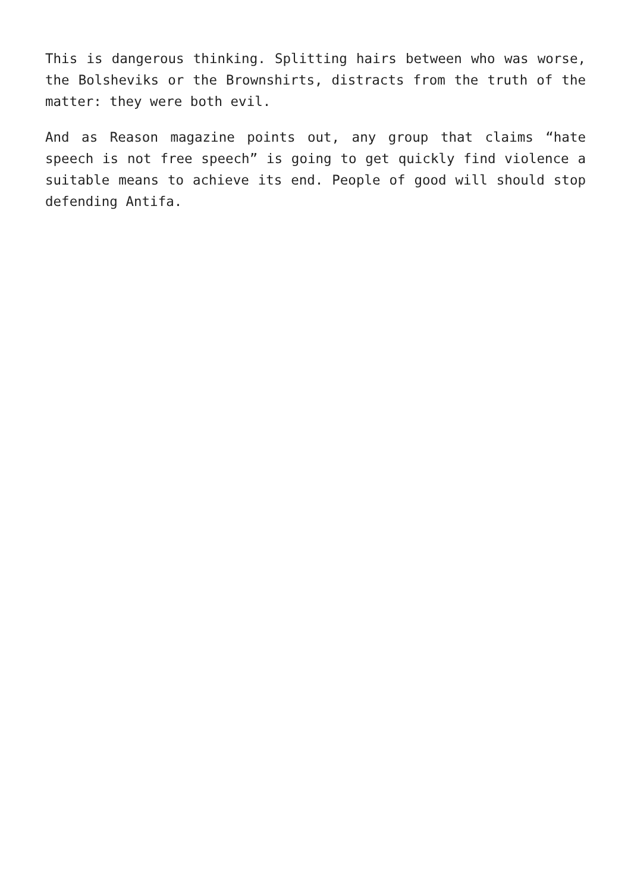This is dangerous thinking. Splitting hairs between who was worse, the Bolsheviks or the Brownshirts, distracts from the truth of the matter: they were both evil.
And as Reason magazine points out, any group that claims “hate speech is not free speech” is going to get quickly find violence a suitable means to achieve its end. People of good will should stop defending Antifa.